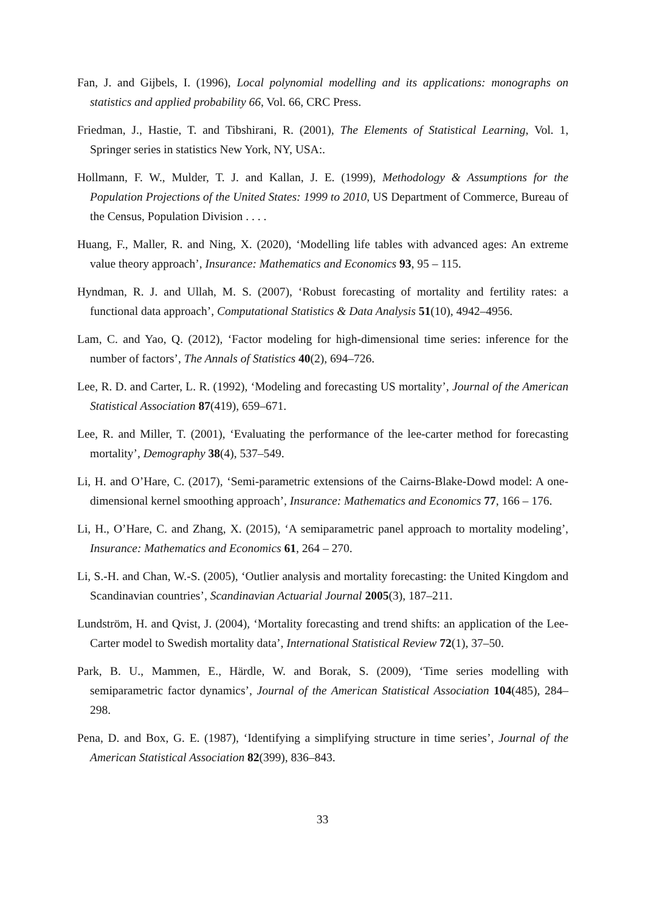Fan, J. and Gijbels, I. (1996), Local polynomial modelling and its applications: monographs on statistics and applied probability 66, Vol. 66, CRC Press.
Friedman, J., Hastie, T. and Tibshirani, R. (2001), The Elements of Statistical Learning, Vol. 1, Springer series in statistics New York, NY, USA:.
Hollmann, F. W., Mulder, T. J. and Kallan, J. E. (1999), Methodology & Assumptions for the Population Projections of the United States: 1999 to 2010, US Department of Commerce, Bureau of the Census, Population Division . . . .
Huang, F., Maller, R. and Ning, X. (2020), ‘Modelling life tables with advanced ages: An extreme value theory approach’, Insurance: Mathematics and Economics 93, 95 – 115.
Hyndman, R. J. and Ullah, M. S. (2007), ‘Robust forecasting of mortality and fertility rates: a functional data approach’, Computational Statistics & Data Analysis 51(10), 4942–4956.
Lam, C. and Yao, Q. (2012), ‘Factor modeling for high-dimensional time series: inference for the number of factors’, The Annals of Statistics 40(2), 694–726.
Lee, R. D. and Carter, L. R. (1992), ‘Modeling and forecasting US mortality’, Journal of the American Statistical Association 87(419), 659–671.
Lee, R. and Miller, T. (2001), ‘Evaluating the performance of the lee-carter method for forecasting mortality’, Demography 38(4), 537–549.
Li, H. and O’Hare, C. (2017), ‘Semi-parametric extensions of the Cairns-Blake-Dowd model: A one-dimensional kernel smoothing approach’, Insurance: Mathematics and Economics 77, 166 – 176.
Li, H., O’Hare, C. and Zhang, X. (2015), ‘A semiparametric panel approach to mortality modeling’, Insurance: Mathematics and Economics 61, 264 – 270.
Li, S.-H. and Chan, W.-S. (2005), ‘Outlier analysis and mortality forecasting: the United Kingdom and Scandinavian countries’, Scandinavian Actuarial Journal 2005(3), 187–211.
Lundström, H. and Qvist, J. (2004), ‘Mortality forecasting and trend shifts: an application of the Lee-Carter model to Swedish mortality data’, International Statistical Review 72(1), 37–50.
Park, B. U., Mammen, E., Härdle, W. and Borak, S. (2009), ‘Time series modelling with semiparametric factor dynamics’, Journal of the American Statistical Association 104(485), 284–298.
Pena, D. and Box, G. E. (1987), ‘Identifying a simplifying structure in time series’, Journal of the American Statistical Association 82(399), 836–843.
33